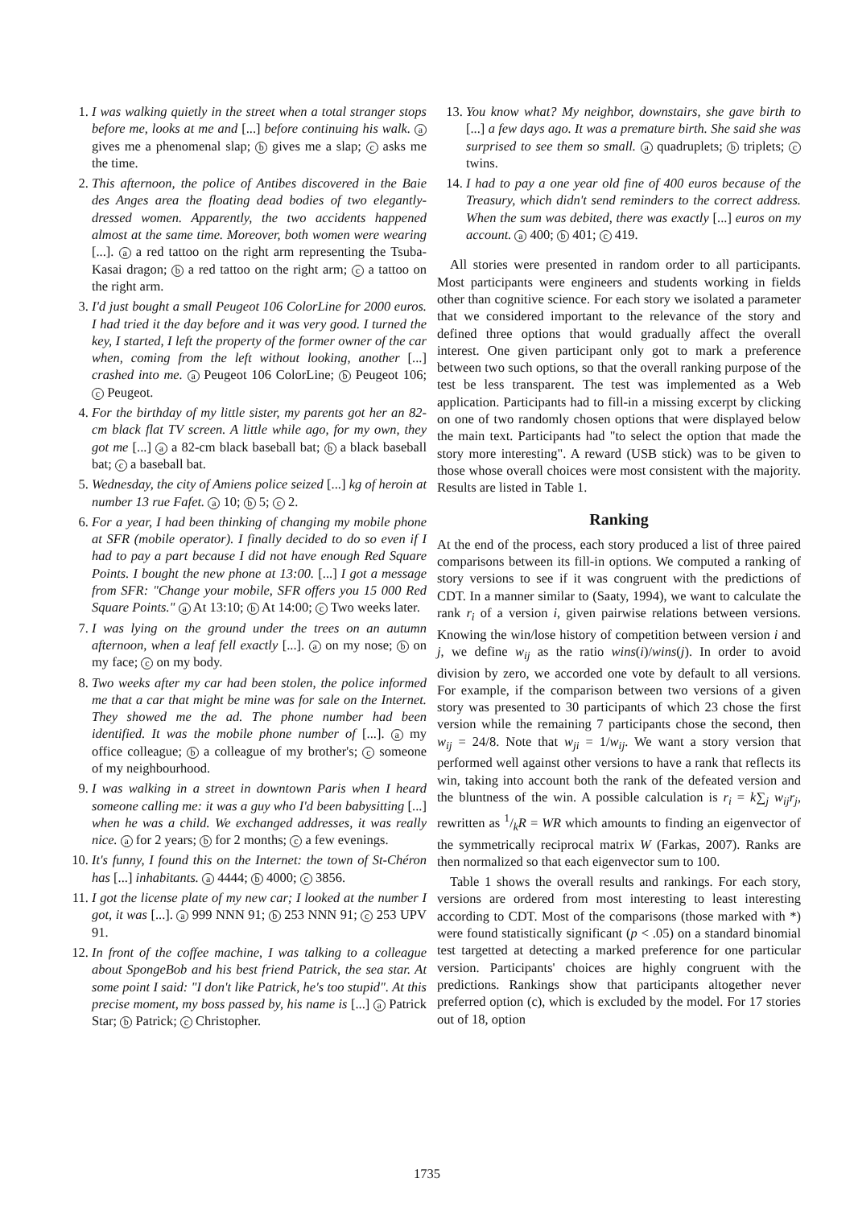1. I was walking quietly in the street when a total stranger stops before me, looks at me and [...] before continuing his walk. a gives me a phenomenal slap; b gives me a slap; c asks me the time.
2. This afternoon, the police of Antibes discovered in the Baie des Anges area the floating dead bodies of two elegantly-dressed women. Apparently, the two accidents happened almost at the same time. Moreover, both women were wearing [...]. a a red tattoo on the right arm representing the Tsuba-Kasai dragon; b a red tattoo on the right arm; c a tattoo on the right arm.
3. I'd just bought a small Peugeot 106 ColorLine for 2000 euros. I had tried it the day before and it was very good. I turned the key, I started, I left the property of the former owner of the car when, coming from the left without looking, another [...] crashed into me. a Peugeot 106 ColorLine; b Peugeot 106; c Peugeot.
4. For the birthday of my little sister, my parents got her an 82-cm black flat TV screen. A little while ago, for my own, they got me [...] a a 82-cm black baseball bat; b a black baseball bat; c a baseball bat.
5. Wednesday, the city of Amiens police seized [...] kg of heroin at number 13 rue Fafet. a 10; b 5; c 2.
6. For a year, I had been thinking of changing my mobile phone at SFR (mobile operator). I finally decided to do so even if I had to pay a part because I did not have enough Red Square Points. I bought the new phone at 13:00. [...] I got a message from SFR: "Change your mobile, SFR offers you 15 000 Red Square Points." a At 13:10; b At 14:00; c Two weeks later.
7. I was lying on the ground under the trees on an autumn afternoon, when a leaf fell exactly [...]. a on my nose; b on my face; c on my body.
8. Two weeks after my car had been stolen, the police informed me that a car that might be mine was for sale on the Internet. They showed me the ad. The phone number had been identified. It was the mobile phone number of [...]. a my office colleague; b a colleague of my brother's; c someone of my neighbourhood.
9. I was walking in a street in downtown Paris when I heard someone calling me: it was a guy who I'd been babysitting [...] when he was a child. We exchanged addresses, it was really nice. a for 2 years; b for 2 months; c a few evenings.
10. It's funny, I found this on the Internet: the town of St-Chéron has [...] inhabitants. a 4444; b 4000; c 3856.
11. I got the license plate of my new car; I looked at the number I got, it was [...]. a 999 NNN 91; b 253 NNN 91; c 253 UPV 91.
12. In front of the coffee machine, I was talking to a colleague about SpongeBob and his best friend Patrick, the sea star. At some point I said: "I don't like Patrick, he's too stupid". At this precise moment, my boss passed by, his name is [...] a Patrick Star; b Patrick; c Christopher.
13. You know what? My neighbor, downstairs, she gave birth to [...] a few days ago. It was a premature birth. She said she was surprised to see them so small. a quadruplets; b triplets; c twins.
14. I had to pay a one year old fine of 400 euros because of the Treasury, which didn't send reminders to the correct address. When the sum was debited, there was exactly [...] euros on my account. a 400; b 401; c 419.
All stories were presented in random order to all participants. Most participants were engineers and students working in fields other than cognitive science. For each story we isolated a parameter that we considered important to the relevance of the story and defined three options that would gradually affect the overall interest. One given participant only got to mark a preference between two such options, so that the overall ranking purpose of the test be less transparent. The test was implemented as a Web application. Participants had to fill-in a missing excerpt by clicking on one of two randomly chosen options that were displayed below the main text. Participants had "to select the option that made the story more interesting". A reward (USB stick) was to be given to those whose overall choices were most consistent with the majority. Results are listed in Table 1.
Ranking
At the end of the process, each story produced a list of three paired comparisons between its fill-in options. We computed a ranking of story versions to see if it was congruent with the predictions of CDT. In a manner similar to (Saaty, 1994), we want to calculate the rank r<sub>i</sub> of a version i, given pairwise relations between versions. Knowing the win/lose history of competition between version i and j, we define w<sub>ij</sub> as the ratio wins(i)/wins(j). In order to avoid division by zero, we accorded one vote by default to all versions. For example, if the comparison between two versions of a given story was presented to 30 participants of which 23 chose the first version while the remaining 7 participants chose the second, then w<sub>ij</sub> = 24/8. Note that w<sub>ji</sub> = 1/w<sub>ij</sub>. We want a story version that performed well against other versions to have a rank that reflects its win, taking into account both the rank of the defeated version and the bluntness of the win. A possible calculation is r<sub>i</sub> = k∑<sub>j</sub> w<sub>ij</sub>r<sub>j</sub>, rewritten as 1/kR = WR which amounts to finding an eigenvector of the symmetrically reciprocal matrix W (Farkas, 2007). Ranks are then normalized so that each eigenvector sum to 100.
Table 1 shows the overall results and rankings. For each story, versions are ordered from most interesting to least interesting according to CDT. Most of the comparisons (those marked with *) were found statistically significant (p < .05) on a standard binomial test targetted at detecting a marked preference for one particular version. Participants' choices are highly congruent with the predictions. Rankings show that participants altogether never preferred option (c), which is excluded by the model. For 17 stories out of 18, option
1735